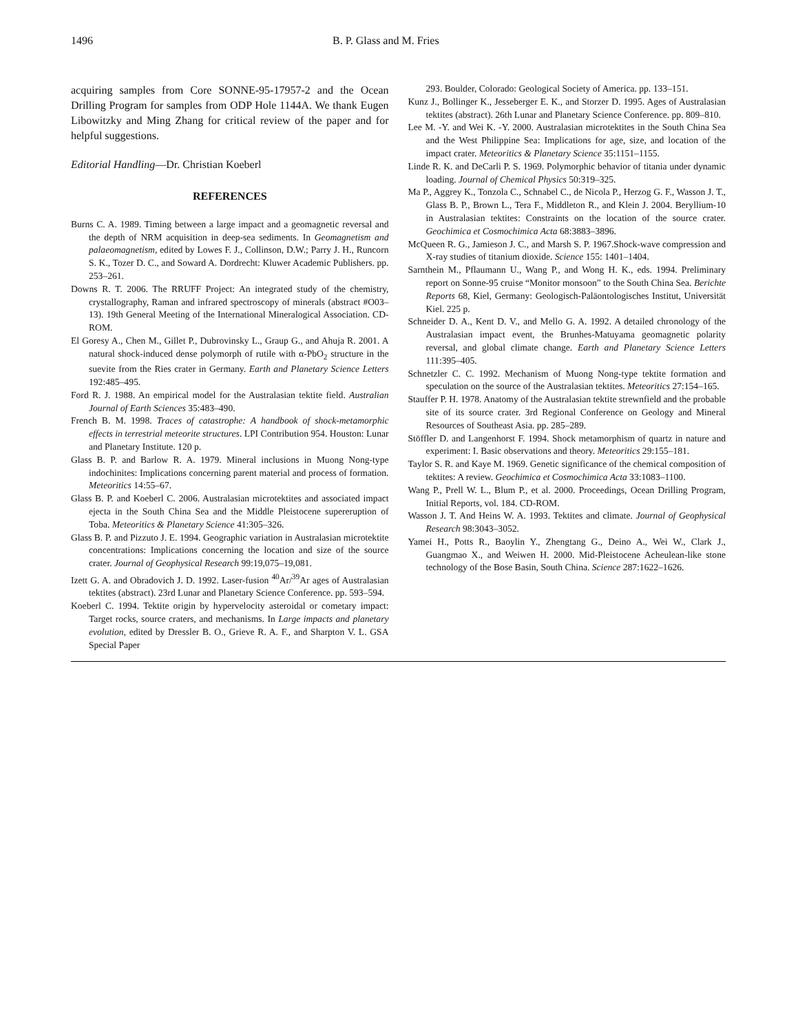1496 B. P. Glass and M. Fries
acquiring samples from Core SONNE-95-17957-2 and the Ocean Drilling Program for samples from ODP Hole 1144A. We thank Eugen Libowitzky and Ming Zhang for critical review of the paper and for helpful suggestions.
Editorial Handling—Dr. Christian Koeberl
REFERENCES
Burns C. A. 1989. Timing between a large impact and a geomagnetic reversal and the depth of NRM acquisition in deep-sea sediments. In Geomagnetism and palaeomagnetism, edited by Lowes F. J., Collinson, D.W.; Parry J. H., Runcorn S. K., Tozer D. C., and Soward A. Dordrecht: Kluwer Academic Publishers. pp. 253–261.
Downs R. T. 2006. The RRUFF Project: An integrated study of the chemistry, crystallography, Raman and infrared spectroscopy of minerals (abstract #O03–13). 19th General Meeting of the International Mineralogical Association. CD-ROM.
El Goresy A., Chen M., Gillet P., Dubrovinsky L., Graup G., and Ahuja R. 2001. A natural shock-induced dense polymorph of rutile with α-PbO<sub>2</sub> structure in the suevite from the Ries crater in Germany. Earth and Planetary Science Letters 192:485–495.
Ford R. J. 1988. An empirical model for the Australasian tektite field. Australian Journal of Earth Sciences 35:483–490.
French B. M. 1998. Traces of catastrophe: A handbook of shock-metamorphic effects in terrestrial meteorite structures. LPI Contribution 954. Houston: Lunar and Planetary Institute. 120 p.
Glass B. P. and Barlow R. A. 1979. Mineral inclusions in Muong Nong-type indochinites: Implications concerning parent material and process of formation. Meteoritics 14:55–67.
Glass B. P. and Koeberl C. 2006. Australasian microtektites and associated impact ejecta in the South China Sea and the Middle Pleistocene supereruption of Toba. Meteoritics & Planetary Science 41:305–326.
Glass B. P. and Pizzuto J. E. 1994. Geographic variation in Australasian microtektite concentrations: Implications concerning the location and size of the source crater. Journal of Geophysical Research 99:19,075–19,081.
Izett G. A. and Obradovich J. D. 1992. Laser-fusion <sup>40</sup>Ar/<sup>39</sup>Ar ages of Australasian tektites (abstract). 23rd Lunar and Planetary Science Conference. pp. 593–594.
Koeberl C. 1994. Tektite origin by hypervelocity asteroidal or cometary impact: Target rocks, source craters, and mechanisms. In Large impacts and planetary evolution, edited by Dressler B. O., Grieve R. A. F., and Sharpton V. L. GSA Special Paper
293. Boulder, Colorado: Geological Society of America. pp. 133–151.
Kunz J., Bollinger K., Jesseberger E. K., and Storzer D. 1995. Ages of Australasian tektites (abstract). 26th Lunar and Planetary Science Conference. pp. 809–810.
Lee M. -Y. and Wei K. -Y. 2000. Australasian microtektites in the South China Sea and the West Philippine Sea: Implications for age, size, and location of the impact crater. Meteoritics & Planetary Science 35:1151–1155.
Linde R. K. and DeCarli P. S. 1969. Polymorphic behavior of titania under dynamic loading. Journal of Chemical Physics 50:319–325.
Ma P., Aggrey K., Tonzola C., Schnabel C., de Nicola P., Herzog G. F., Wasson J. T., Glass B. P., Brown L., Tera F., Middleton R., and Klein J. 2004. Beryllium-10 in Australasian tektites: Constraints on the location of the source crater. Geochimica et Cosmochimica Acta 68:3883–3896.
McQueen R. G., Jamieson J. C., and Marsh S. P. 1967.Shock-wave compression and X-ray studies of titanium dioxide. Science 155: 1401–1404.
Sarnthein M., Pflaumann U., Wang P., and Wong H. K., eds. 1994. Preliminary report on Sonne-95 cruise “Monitor monsoon” to the South China Sea. Berichte Reports 68, Kiel, Germany: Geologisch-Paläontologisches Institut, Universität Kiel. 225 p.
Schneider D. A., Kent D. V., and Mello G. A. 1992. A detailed chronology of the Australasian impact event, the Brunhes-Matuyama geomagnetic polarity reversal, and global climate change. Earth and Planetary Science Letters 111:395–405.
Schnetzler C. C. 1992. Mechanism of Muong Nong-type tektite formation and speculation on the source of the Australasian tektites. Meteoritics 27:154–165.
Stauffer P. H. 1978. Anatomy of the Australasian tektite strewnfield and the probable site of its source crater. 3rd Regional Conference on Geology and Mineral Resources of Southeast Asia. pp. 285–289.
Stöffler D. and Langenhorst F. 1994. Shock metamorphism of quartz in nature and experiment: I. Basic observations and theory. Meteoritics 29:155–181.
Taylor S. R. and Kaye M. 1969. Genetic significance of the chemical composition of tektites: A review. Geochimica et Cosmochimica Acta 33:1083–1100.
Wang P., Prell W. L., Blum P., et al. 2000. Proceedings, Ocean Drilling Program, Initial Reports, vol. 184. CD-ROM.
Wasson J. T. And Heins W. A. 1993. Tektites and climate. Journal of Geophysical Research 98:3043–3052.
Yamei H., Potts R., Baoylin Y., Zhengtang G., Deino A., Wei W., Clark J., Guangmao X., and Weiwen H. 2000. Mid-Pleistocene Acheulean-like stone technology of the Bose Basin, South China. Science 287:1622–1626.